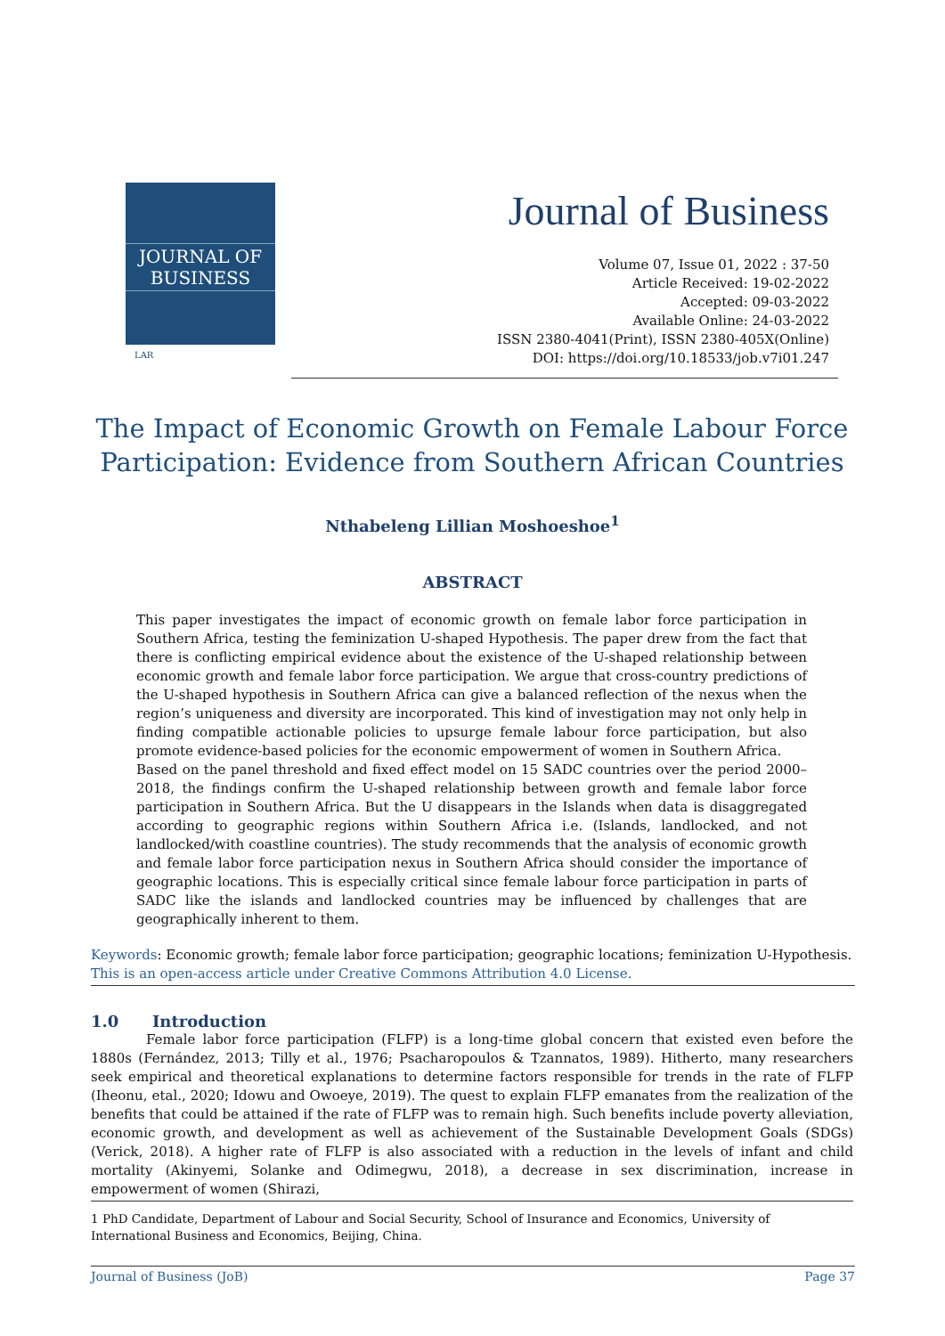JOURNAL OF
BUSINESS
LAR
Journal of Business
Volume 07, Issue 01, 2022 : 37-50
Article Received: 19-02-2022
Accepted: 09-03-2022
Available Online: 24-03-2022
ISSN 2380-4041(Print), ISSN 2380-405X(Online)
DOI: https://doi.org/10.18533/job.v7i01.247
The Impact of Economic Growth on Female Labour Force Participation: Evidence from Southern African Countries
Nthabeleng Lillian Moshoeshoe<sup>1</sup>
ABSTRACT
This paper investigates the impact of economic growth on female labor force participation in Southern Africa, testing the feminization U-shaped Hypothesis. The paper drew from the fact that there is conflicting empirical evidence about the existence of the U-shaped relationship between economic growth and female labor force participation. We argue that cross-country predictions of the U-shaped hypothesis in Southern Africa can give a balanced reflection of the nexus when the region’s uniqueness and diversity are incorporated. This kind of investigation may not only help in finding compatible actionable policies to upsurge female labour force participation, but also promote evidence-based policies for the economic empowerment of women in Southern Africa.
Based on the panel threshold and fixed effect model on 15 SADC countries over the period 2000–2018, the findings confirm the U-shaped relationship between growth and female labor force participation in Southern Africa. But the U disappears in the Islands when data is disaggregated according to geographic regions within Southern Africa i.e. (Islands, landlocked, and not landlocked/with coastline countries). The study recommends that the analysis of economic growth and female labor force participation nexus in Southern Africa should consider the importance of geographic locations. This is especially critical since female labour force participation in parts of SADC like the islands and landlocked countries may be influenced by challenges that are geographically inherent to them.
Keywords: Economic growth; female labor force participation; geographic locations; feminization U-Hypothesis.
This is an open-access article under Creative Commons Attribution 4.0 License.
1.0 Introduction
Female labor force participation (FLFP) is a long-time global concern that existed even before the 1880s (Fernández, 2013; Tilly et al., 1976; Psacharopoulos & Tzannatos, 1989). Hitherto, many researchers seek empirical and theoretical explanations to determine factors responsible for trends in the rate of FLFP (Iheonu, etal., 2020; Idowu and Owoeye, 2019). The quest to explain FLFP emanates from the realization of the benefits that could be attained if the rate of FLFP was to remain high. Such benefits include poverty alleviation, economic growth, and development as well as achievement of the Sustainable Development Goals (SDGs) (Verick, 2018). A higher rate of FLFP is also associated with a reduction in the levels of infant and child mortality (Akinyemi, Solanke and Odimegwu, 2018), a decrease in sex discrimination, increase in empowerment of women (Shirazi,
1 PhD Candidate, Department of Labour and Social Security, School of Insurance and Economics, University of International Business and Economics, Beijing, China.
Journal of Business (JoB) Page 37